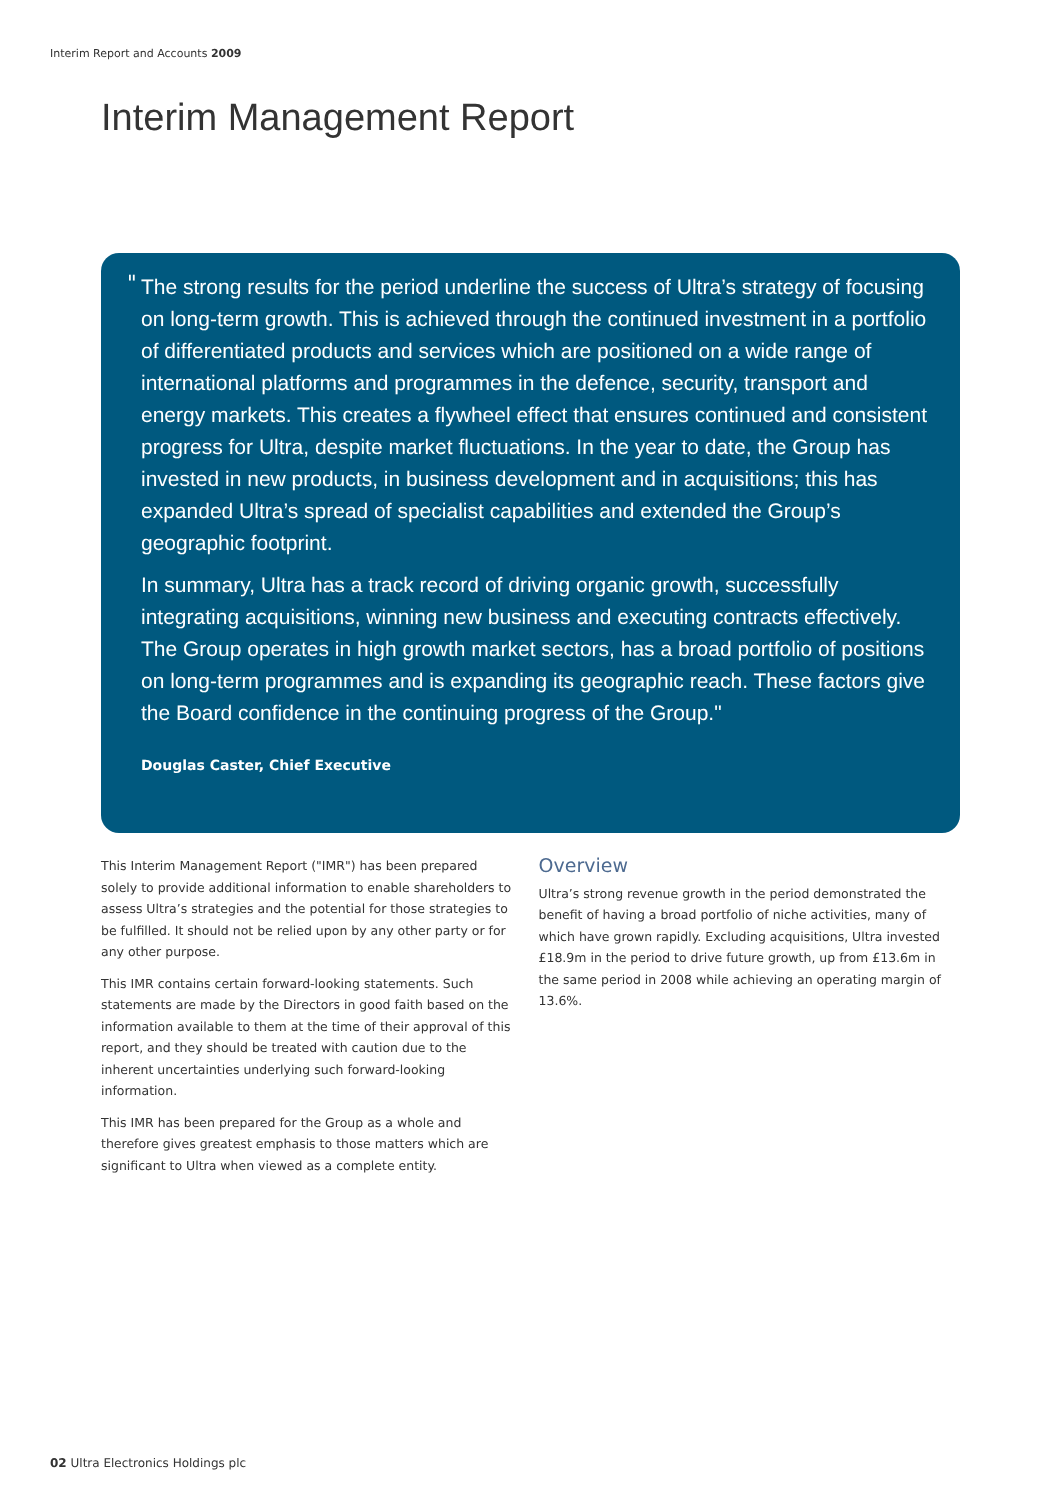Interim Report and Accounts 2009
Interim Management Report
"
The strong results for the period underline the success of Ultra’s strategy of focusing on long-term growth. This is achieved through the continued investment in a portfolio of differentiated products and services which are positioned on a wide range of international platforms and programmes in the defence, security, transport and energy markets. This creates a flywheel effect that ensures continued and consistent progress for Ultra, despite market fluctuations. In the year to date, the Group has invested in new products, in business development and in acquisitions; this has expanded Ultra’s spread of specialist capabilities and extended the Group’s geographic footprint.
In summary, Ultra has a track record of driving organic growth, successfully integrating acquisitions, winning new business and executing contracts effectively. The Group operates in high growth market sectors, has a broad portfolio of positions on long-term programmes and is expanding its geographic reach. These factors give the Board confidence in the continuing progress of the Group."
Douglas Caster, Chief Executive
This Interim Management Report ("IMR") has been prepared solely to provide additional information to enable shareholders to assess Ultra’s strategies and the potential for those strategies to be fulfilled. It should not be relied upon by any other party or for any other purpose.
This IMR contains certain forward-looking statements. Such statements are made by the Directors in good faith based on the information available to them at the time of their approval of this report, and they should be treated with caution due to the inherent uncertainties underlying such forward-looking information.
This IMR has been prepared for the Group as a whole and therefore gives greatest emphasis to those matters which are significant to Ultra when viewed as a complete entity.
Overview
Ultra’s strong revenue growth in the period demonstrated the benefit of having a broad portfolio of niche activities, many of which have grown rapidly. Excluding acquisitions, Ultra invested £18.9m in the period to drive future growth, up from £13.6m in the same period in 2008 while achieving an operating margin of 13.6%.
02 Ultra Electronics Holdings plc